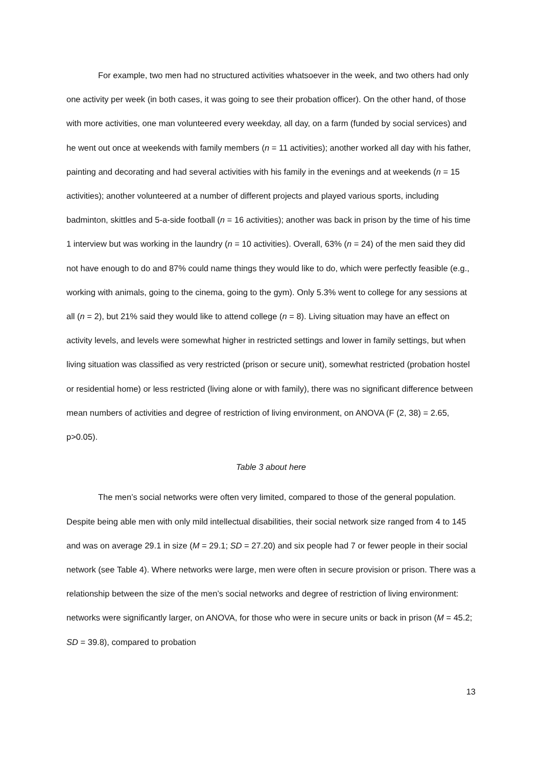For example, two men had no structured activities whatsoever in the week, and two others had only one activity per week (in both cases, it was going to see their probation officer). On the other hand, of those with more activities, one man volunteered every weekday, all day, on a farm (funded by social services) and he went out once at weekends with family members (n = 11 activities); another worked all day with his father, painting and decorating and had several activities with his family in the evenings and at weekends (n = 15 activities); another volunteered at a number of different projects and played various sports, including badminton, skittles and 5-a-side football (n = 16 activities); another was back in prison by the time of his time 1 interview but was working in the laundry (n = 10 activities). Overall, 63% (n = 24) of the men said they did not have enough to do and 87% could name things they would like to do, which were perfectly feasible (e.g., working with animals, going to the cinema, going to the gym). Only 5.3% went to college for any sessions at all (n = 2), but 21% said they would like to attend college (n = 8). Living situation may have an effect on activity levels, and levels were somewhat higher in restricted settings and lower in family settings, but when living situation was classified as very restricted (prison or secure unit), somewhat restricted (probation hostel or residential home) or less restricted (living alone or with family), there was no significant difference between mean numbers of activities and degree of restriction of living environment, on ANOVA (F (2, 38) = 2.65, p>0.05).
Table 3 about here
The men’s social networks were often very limited, compared to those of the general population. Despite being able men with only mild intellectual disabilities, their social network size ranged from 4 to 145 and was on average 29.1 in size (M = 29.1; SD = 27.20) and six people had 7 or fewer people in their social network (see Table 4). Where networks were large, men were often in secure provision or prison. There was a relationship between the size of the men’s social networks and degree of restriction of living environment: networks were significantly larger, on ANOVA, for those who were in secure units or back in prison (M = 45.2; SD = 39.8), compared to probation
13